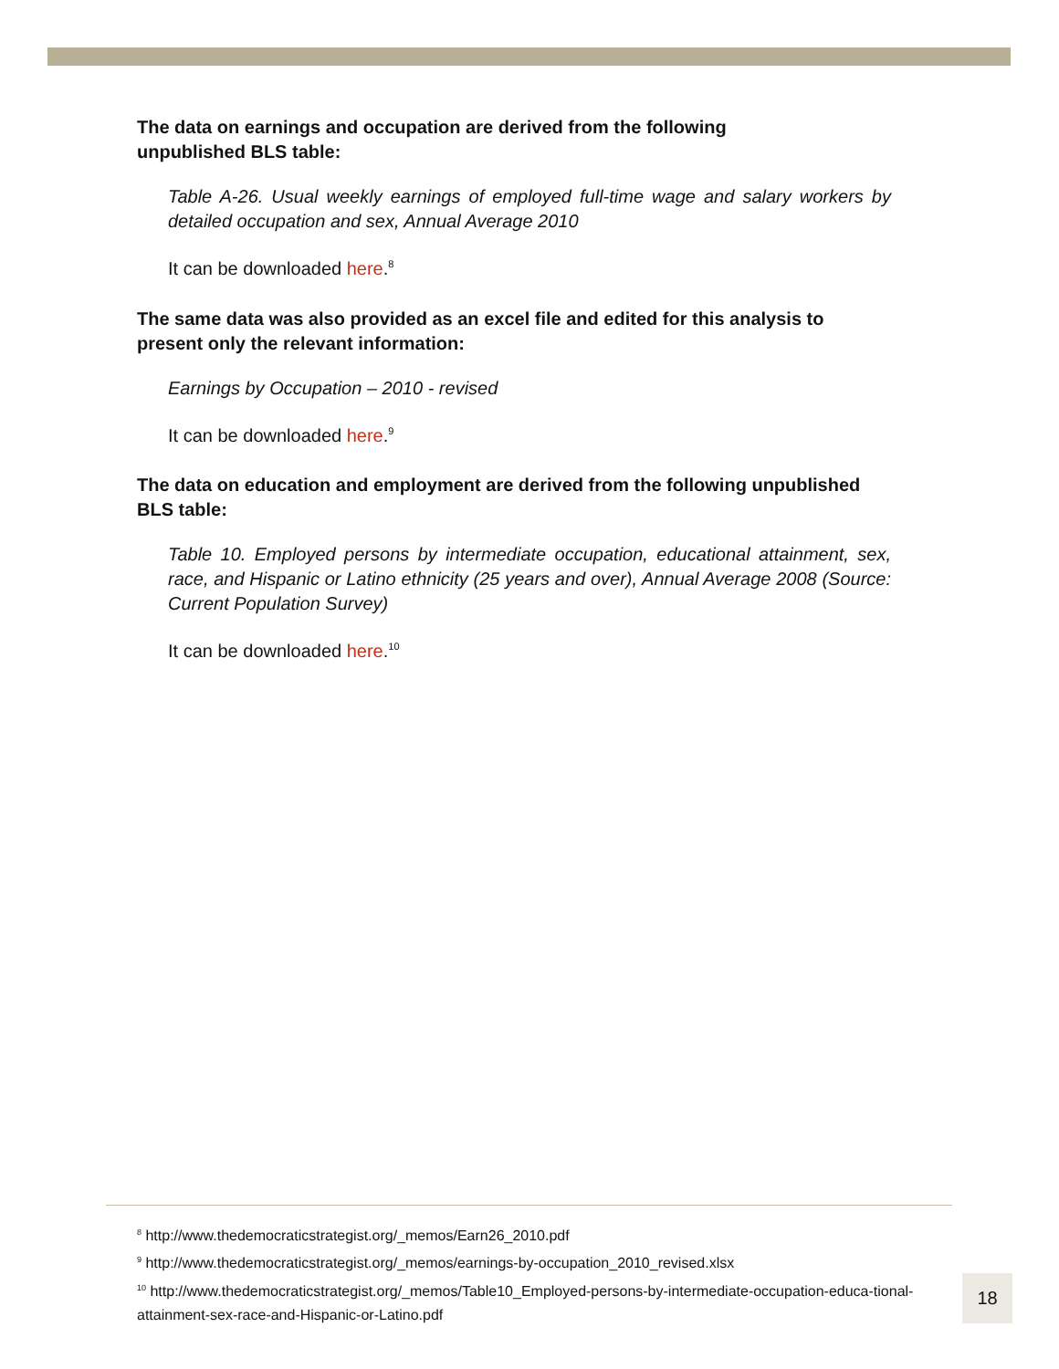The data on earnings and occupation are derived from the following
unpublished BLS table:
Table A-26. Usual weekly earnings of employed full-time wage and salary workers by detailed occupation and sex, Annual Average 2010
It can be downloaded here.<sup>8</sup>
The same data was also provided as an excel file and edited for this analysis to present only the relevant information:
Earnings by Occupation – 2010 - revised
It can be downloaded here.<sup>9</sup>
The data on education and employment are derived from the following unpublished BLS table:
Table 10. Employed persons by intermediate occupation, educational attainment, sex, race, and Hispanic or Latino ethnicity (25 years and over), Annual Average 2008 (Source: Current Population Survey)
It can be downloaded here.<sup>10</sup>
<sup>8</sup> http://www.thedemocraticstrategist.org/_memos/Earn26_2010.pdf
<sup>9</sup> http://www.thedemocraticstrategist.org/_memos/earnings-by-occupation_2010_revised.xlsx
<sup>10</sup> http://www.thedemocraticstrategist.org/_memos/Table10_Employed-persons-by-intermediate-occupation-educa-tional-attainment-sex-race-and-Hispanic-or-Latino.pdf
18